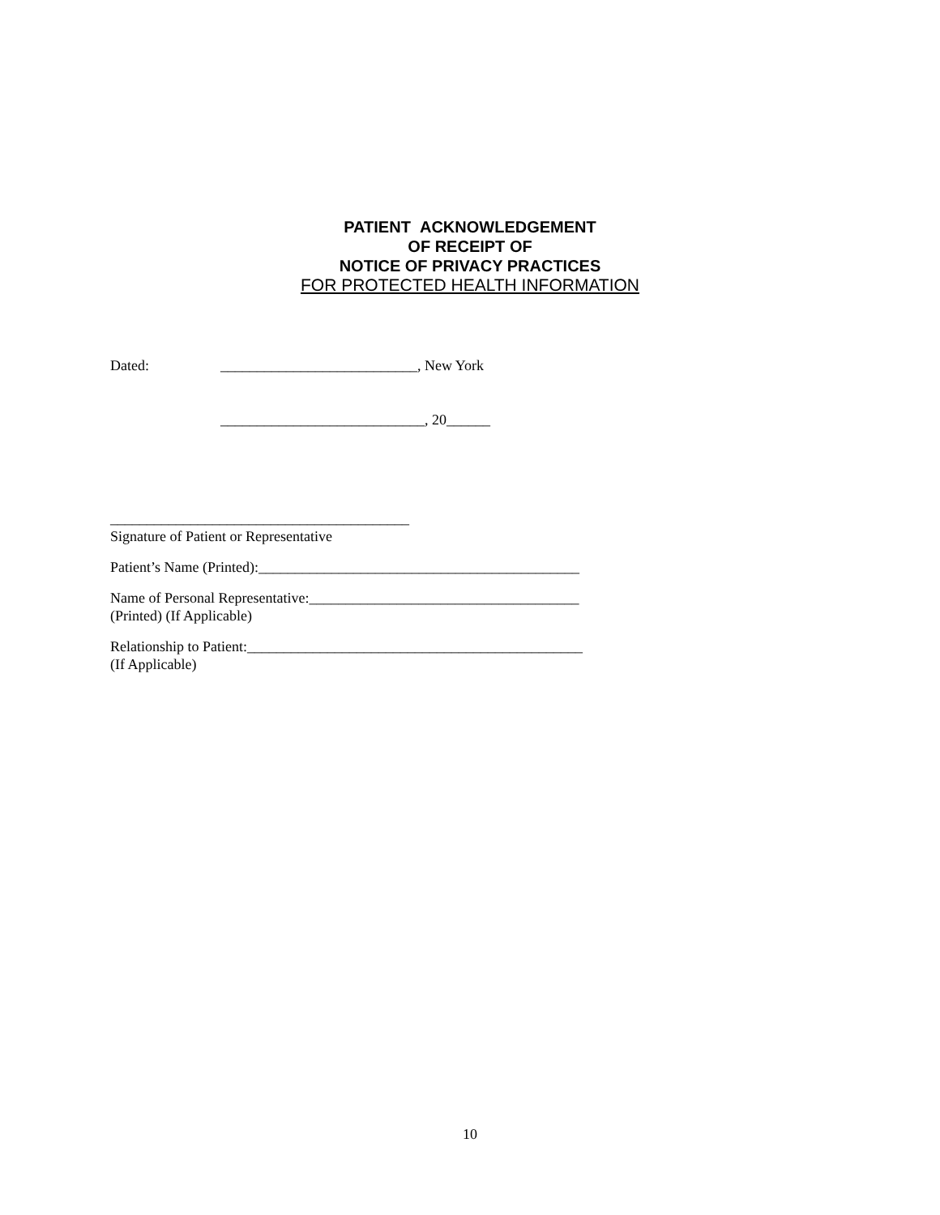PATIENT ACKNOWLEDGEMENT
OF RECEIPT OF
NOTICE OF PRIVACY PRACTICES
FOR PROTECTED HEALTH INFORMATION
Dated: ___________________________, New York
____________________________, 20______
_________________________________________
Signature of Patient or Representative
Patient’s Name (Printed):____________________________________________
Name of Personal Representative:_____________________________________
(Printed) (If Applicable)
Relationship to Patient:______________________________________________
(If Applicable)
10